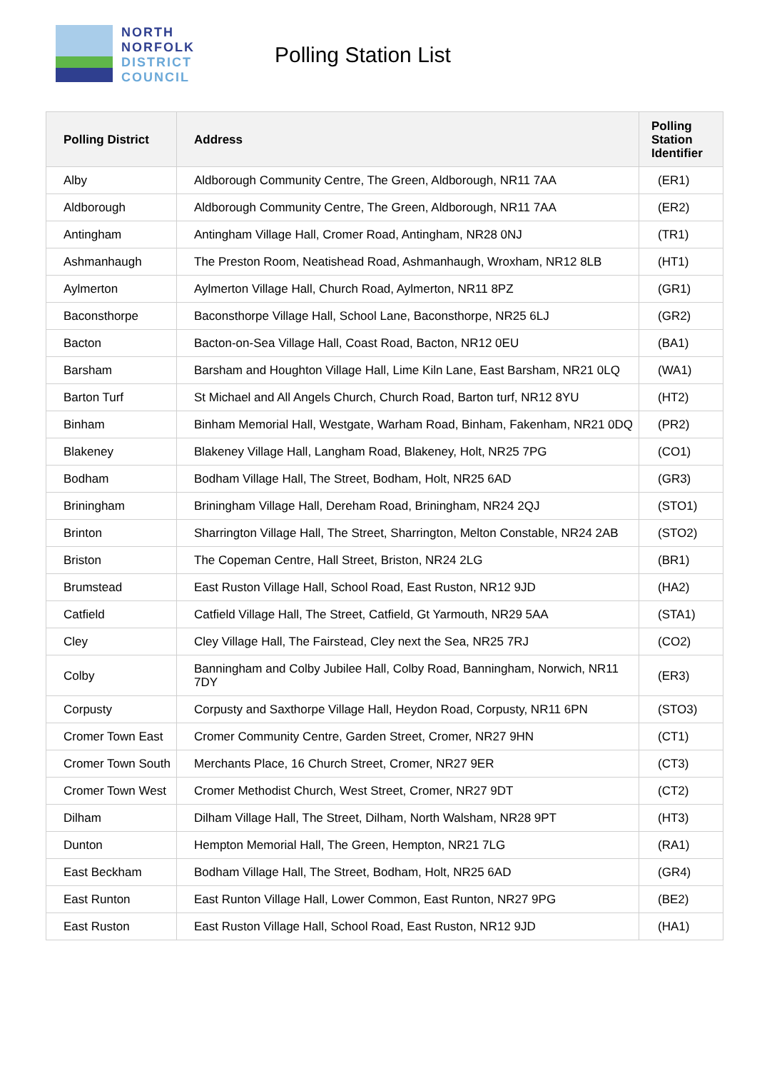NORTH
NORFOLK
DISTRICT
COUNCIL
Polling Station List
| Polling District | Address | Polling Station Identifier |
| --- | --- | --- |
| Alby | Aldborough Community Centre, The Green, Aldborough, NR11 7AA | (ER1) |
| Aldborough | Aldborough Community Centre, The Green, Aldborough, NR11 7AA | (ER2) |
| Antingham | Antingham Village Hall, Cromer Road, Antingham, NR28 0NJ | (TR1) |
| Ashmanhaugh | The Preston Room, Neatishead Road, Ashmanhaugh, Wroxham, NR12 8LB | (HT1) |
| Aylmerton | Aylmerton Village Hall, Church Road, Aylmerton, NR11 8PZ | (GR1) |
| Baconsthorpe | Baconsthorpe Village Hall, School Lane, Baconsthorpe, NR25 6LJ | (GR2) |
| Bacton | Bacton-on-Sea Village Hall, Coast Road, Bacton, NR12 0EU | (BA1) |
| Barsham | Barsham and Houghton Village Hall, Lime Kiln Lane, East Barsham, NR21 0LQ | (WA1) |
| Barton Turf | St Michael and All Angels Church, Church Road, Barton turf, NR12 8YU | (HT2) |
| Binham | Binham Memorial Hall, Westgate, Warham Road, Binham, Fakenham, NR21 0DQ | (PR2) |
| Blakeney | Blakeney Village Hall, Langham Road, Blakeney, Holt, NR25 7PG | (CO1) |
| Bodham | Bodham Village Hall, The Street, Bodham, Holt, NR25 6AD | (GR3) |
| Briningham | Briningham Village Hall, Dereham Road, Briningham, NR24 2QJ | (STO1) |
| Brinton | Sharrington Village Hall, The Street, Sharrington, Melton Constable, NR24 2AB | (STO2) |
| Briston | The Copeman Centre, Hall Street, Briston, NR24 2LG | (BR1) |
| Brumstead | East Ruston Village Hall, School Road, East Ruston, NR12 9JD | (HA2) |
| Catfield | Catfield Village Hall, The Street, Catfield, Gt Yarmouth, NR29 5AA | (STA1) |
| Cley | Cley Village Hall, The Fairstead, Cley next the Sea, NR25 7RJ | (CO2) |
| Colby | Banningham and Colby Jubilee Hall, Colby Road, Banningham, Norwich, NR11 7DY | (ER3) |
| Corpusty | Corpusty and Saxthorpe Village Hall, Heydon Road, Corpusty, NR11 6PN | (STO3) |
| Cromer Town East | Cromer Community Centre, Garden Street, Cromer, NR27 9HN | (CT1) |
| Cromer Town South | Merchants Place, 16 Church Street, Cromer, NR27 9ER | (CT3) |
| Cromer Town West | Cromer Methodist Church, West Street, Cromer, NR27 9DT | (CT2) |
| Dilham | Dilham Village Hall, The Street, Dilham, North Walsham, NR28 9PT | (HT3) |
| Dunton | Hempton Memorial Hall, The Green, Hempton, NR21 7LG | (RA1) |
| East Beckham | Bodham Village Hall, The Street, Bodham, Holt, NR25 6AD | (GR4) |
| East Runton | East Runton Village Hall, Lower Common, East Runton, NR27 9PG | (BE2) |
| East Ruston | East Ruston Village Hall, School Road, East Ruston, NR12 9JD | (HA1) |